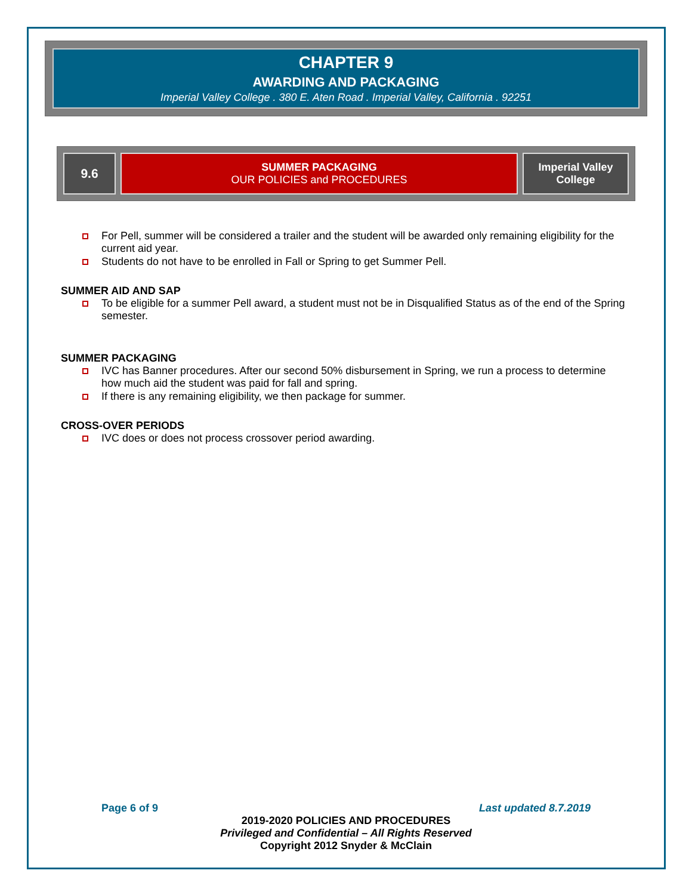CHAPTER 9
AWARDING AND PACKAGING
Imperial Valley College . 380 E. Aten Road . Imperial Valley, California . 92251
9.6 SUMMER PACKAGING
OUR POLICIES and PROCEDURES
Imperial Valley
College
For Pell, summer will be considered a trailer and the student will be awarded only remaining eligibility for the current aid year.
Students do not have to be enrolled in Fall or Spring to get Summer Pell.
SUMMER AID AND SAP
To be eligible for a summer Pell award, a student must not be in Disqualified Status as of the end of the Spring semester.
SUMMER PACKAGING
IVC has Banner procedures. After our second 50% disbursement in Spring, we run a process to determine how much aid the student was paid for fall and spring.
If there is any remaining eligibility, we then package for summer.
CROSS-OVER PERIODS
IVC does or does not process crossover period awarding.
Page 6 of 9 Last updated 8.7.2019
2019-2020 POLICIES AND PROCEDURES
Privileged and Confidential – All Rights Reserved
Copyright 2012 Snyder & McClain